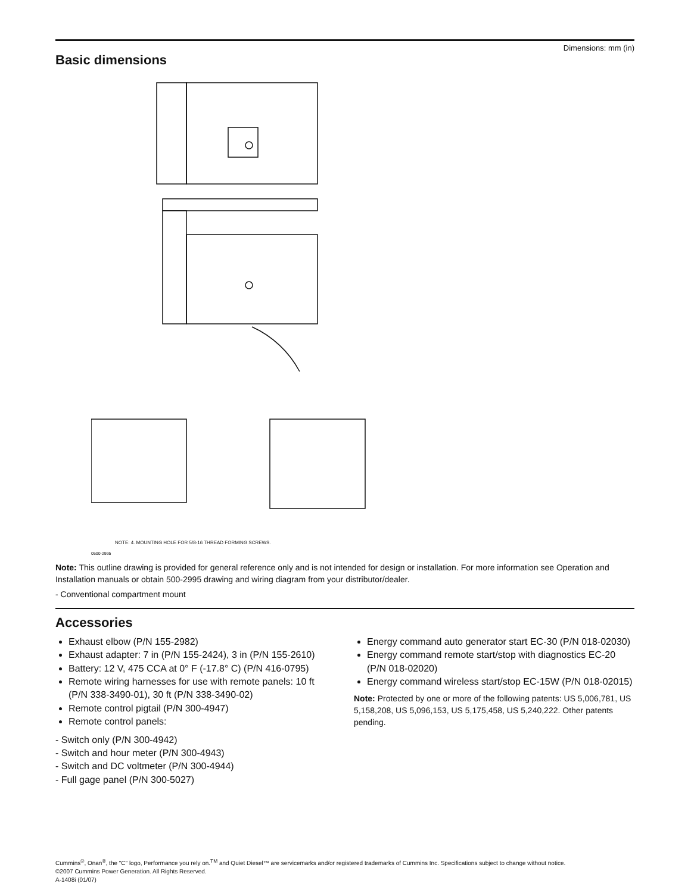Dimensions: mm (in)
Basic dimensions
NOTE: 4. MOUNTING HOLE FOR 5/8-16 THREAD FORMING SCREWS.
0500-2995
Note: This outline drawing is provided for general reference only and is not intended for design or installation. For more information see Operation and Installation manuals or obtain 500-2995 drawing and wiring diagram from your distributor/dealer.
- Conventional compartment mount
Accessories
Exhaust elbow (P/N 155-2982)
Exhaust adapter: 7 in (P/N 155-2424), 3 in (P/N 155-2610)
Battery: 12 V, 475 CCA at 0° F (-17.8° C) (P/N 416-0795)
Remote wiring harnesses for use with remote panels: 10 ft (P/N 338-3490-01), 30 ft (P/N 338-3490-02)
Remote control pigtail (P/N 300-4947)
Remote control panels:
- Switch only (P/N 300-4942)
- Switch and hour meter (P/N 300-4943)
- Switch and DC voltmeter (P/N 300-4944)
- Full gage panel (P/N 300-5027)
Energy command auto generator start EC-30 (P/N 018-02030)
Energy command remote start/stop with diagnostics EC-20 (P/N 018-02020)
Energy command wireless start/stop EC-15W (P/N 018-02015)
Note: Protected by one or more of the following patents: US 5,006,781, US 5,158,208, US 5,096,153, US 5,175,458, US 5,240,222. Other patents pending.
Cummins<sup>®</sup>, Onan<sup>®</sup>, the "C" logo, Performance you rely on.<sup>TM</sup> and Quiet Diesel™ are servicemarks and/or registered trademarks of Cummins Inc. Specifications subject to change without notice.
©2007 Cummins Power Generation. All Rights Reserved.
A-1408i (01/07)